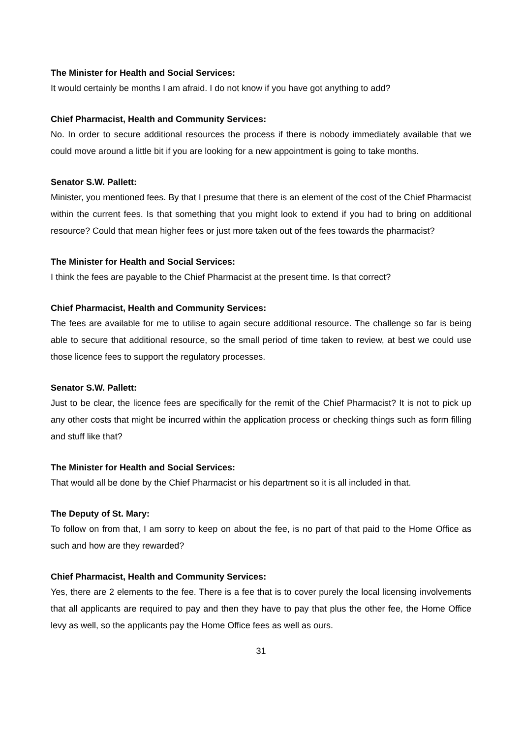The Minister for Health and Social Services:
It would certainly be months I am afraid. I do not know if you have got anything to add?
Chief Pharmacist, Health and Community Services:
No. In order to secure additional resources the process if there is nobody immediately available that we could move around a little bit if you are looking for a new appointment is going to take months.
Senator S.W. Pallett:
Minister, you mentioned fees. By that I presume that there is an element of the cost of the Chief Pharmacist within the current fees. Is that something that you might look to extend if you had to bring on additional resource? Could that mean higher fees or just more taken out of the fees towards the pharmacist?
The Minister for Health and Social Services:
I think the fees are payable to the Chief Pharmacist at the present time. Is that correct?
Chief Pharmacist, Health and Community Services:
The fees are available for me to utilise to again secure additional resource. The challenge so far is being able to secure that additional resource, so the small period of time taken to review, at best we could use those licence fees to support the regulatory processes.
Senator S.W. Pallett:
Just to be clear, the licence fees are specifically for the remit of the Chief Pharmacist? It is not to pick up any other costs that might be incurred within the application process or checking things such as form filling and stuff like that?
The Minister for Health and Social Services:
That would all be done by the Chief Pharmacist or his department so it is all included in that.
The Deputy of St. Mary:
To follow on from that, I am sorry to keep on about the fee, is no part of that paid to the Home Office as such and how are they rewarded?
Chief Pharmacist, Health and Community Services:
Yes, there are 2 elements to the fee. There is a fee that is to cover purely the local licensing involvements that all applicants are required to pay and then they have to pay that plus the other fee, the Home Office levy as well, so the applicants pay the Home Office fees as well as ours.
31